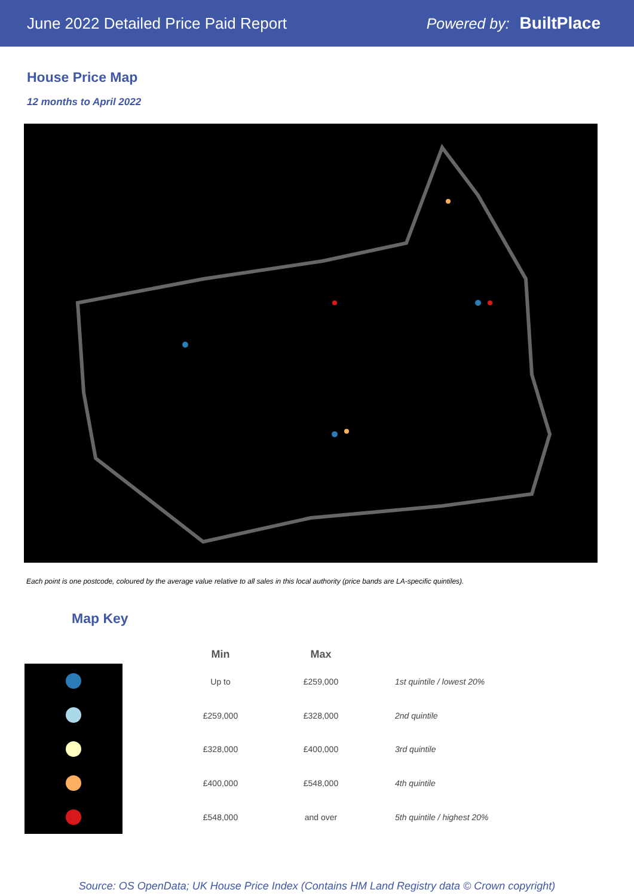June 2022 Detailed Price Paid Report
Powered by: BuiltPlace
House Price Map
12 months to April 2022
Each point is one postcode, coloured by the average value relative to all sales in this local authority (price bands are LA-specific quintiles).
Map Key
| Min | Max | |
| --- | --- | --- |
| Up to | £259,000 | 1st quintile / lowest 20% |
| £259,000 | £328,000 | 2nd quintile |
| £328,000 | £400,000 | 3rd quintile |
| £400,000 | £548,000 | 4th quintile |
| £548,000 | and over | 5th quintile / highest 20% |
Source: OS OpenData; UK House Price Index (Contains HM Land Registry data © Crown copyright)